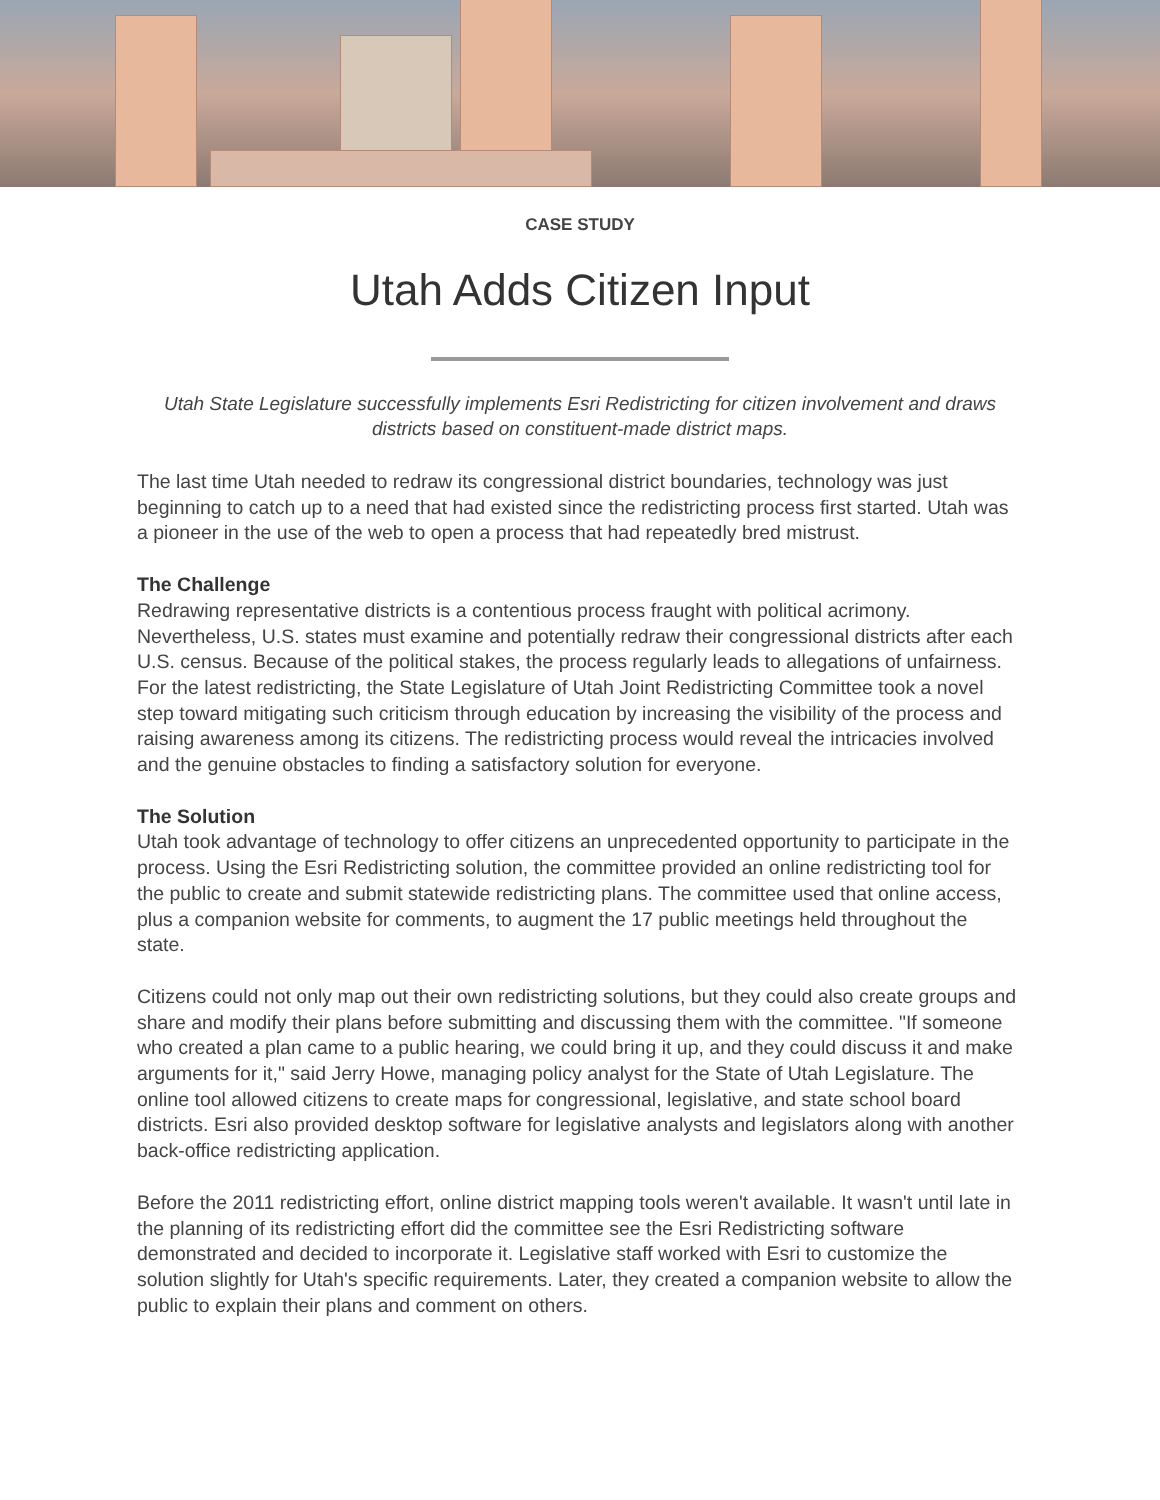CASE STUDY
Utah Adds Citizen Input
Utah State Legislature successfully implements Esri Redistricting for citizen involvement and draws districts based on constituent-made district maps.
The last time Utah needed to redraw its congressional district boundaries, technology was just beginning to catch up to a need that had existed since the redistricting process first started. Utah was a pioneer in the use of the web to open a process that had repeatedly bred mistrust.
The Challenge
Redrawing representative districts is a contentious process fraught with political acrimony. Nevertheless, U.S. states must examine and potentially redraw their congressional districts after each U.S. census. Because of the political stakes, the process regularly leads to allegations of unfairness. For the latest redistricting, the State Legislature of Utah Joint Redistricting Committee took a novel step toward mitigating such criticism through education by increasing the visibility of the process and raising awareness among its citizens. The redistricting process would reveal the intricacies involved and the genuine obstacles to finding a satisfactory solution for everyone.
The Solution
Utah took advantage of technology to offer citizens an unprecedented opportunity to participate in the process. Using the Esri Redistricting solution, the committee provided an online redistricting tool for the public to create and submit statewide redistricting plans. The committee used that online access, plus a companion website for comments, to augment the 17 public meetings held throughout the state.
Citizens could not only map out their own redistricting solutions, but they could also create groups and share and modify their plans before submitting and discussing them with the committee. "If someone who created a plan came to a public hearing, we could bring it up, and they could discuss it and make arguments for it," said Jerry Howe, managing policy analyst for the State of Utah Legislature. The online tool allowed citizens to create maps for congressional, legislative, and state school board districts. Esri also provided desktop software for legislative analysts and legislators along with another back-office redistricting application.
Before the 2011 redistricting effort, online district mapping tools weren't available. It wasn't until late in the planning of its redistricting effort did the committee see the Esri Redistricting software demonstrated and decided to incorporate it. Legislative staff worked with Esri to customize the solution slightly for Utah's specific requirements. Later, they created a companion website to allow the public to explain their plans and comment on others.